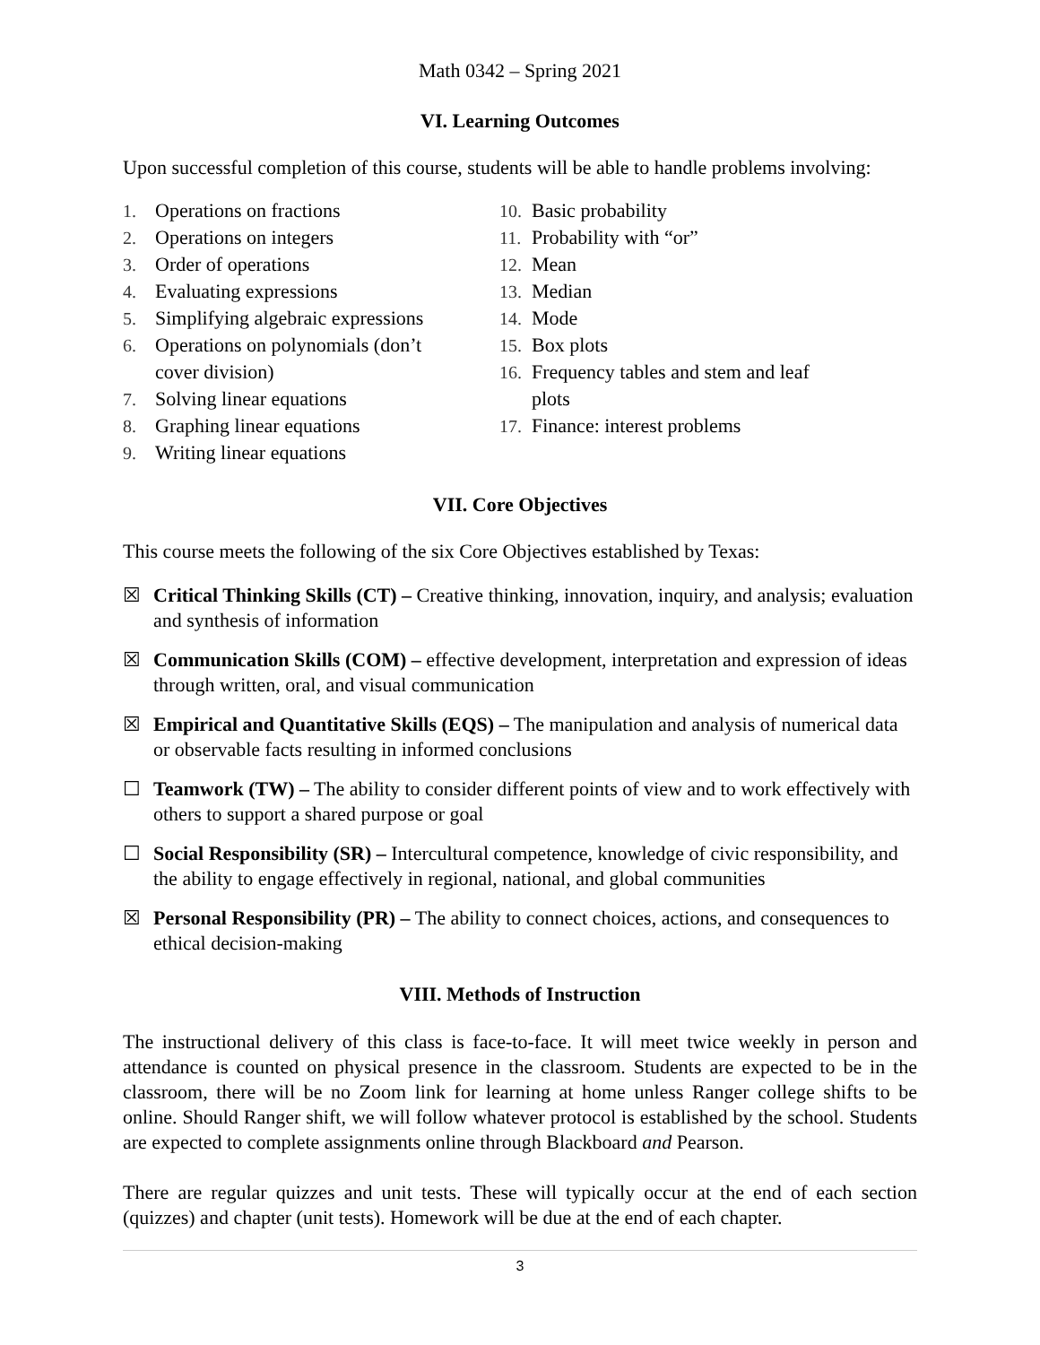Math 0342 – Spring 2021
VI. Learning Outcomes
Upon successful completion of this course, students will be able to handle problems involving:
1. Operations on fractions
2. Operations on integers
3. Order of operations
4. Evaluating expressions
5. Simplifying algebraic expressions
6. Operations on polynomials (don’t
cover division)
7. Solving linear equations
8. Graphing linear equations
9. Writing linear equations
10. Basic probability
11. Probability with “or”
12. Mean
13. Median
14. Mode
15. Box plots
16. Frequency tables and stem and leaf
plots
17. Finance: interest problems
VII. Core Objectives
This course meets the following of the six Core Objectives established by Texas:
☒ Critical Thinking Skills (CT) – Creative thinking, innovation, inquiry, and analysis; evaluation and synthesis of information
☒ Communication Skills (COM) – effective development, interpretation and expression of ideas through written, oral, and visual communication
☒ Empirical and Quantitative Skills (EQS) – The manipulation and analysis of numerical data or observable facts resulting in informed conclusions
☐ Teamwork (TW) – The ability to consider different points of view and to work effectively with others to support a shared purpose or goal
☐ Social Responsibility (SR) – Intercultural competence, knowledge of civic responsibility, and the ability to engage effectively in regional, national, and global communities
☒ Personal Responsibility (PR) – The ability to connect choices, actions, and consequences to ethical decision-making
VIII. Methods of Instruction
The instructional delivery of this class is face-to-face. It will meet twice weekly in person and attendance is counted on physical presence in the classroom. Students are expected to be in the classroom, there will be no Zoom link for learning at home unless Ranger college shifts to be online. Should Ranger shift, we will follow whatever protocol is established by the school. Students are expected to complete assignments online through Blackboard and Pearson.
There are regular quizzes and unit tests. These will typically occur at the end of each section (quizzes) and chapter (unit tests). Homework will be due at the end of each chapter.
3